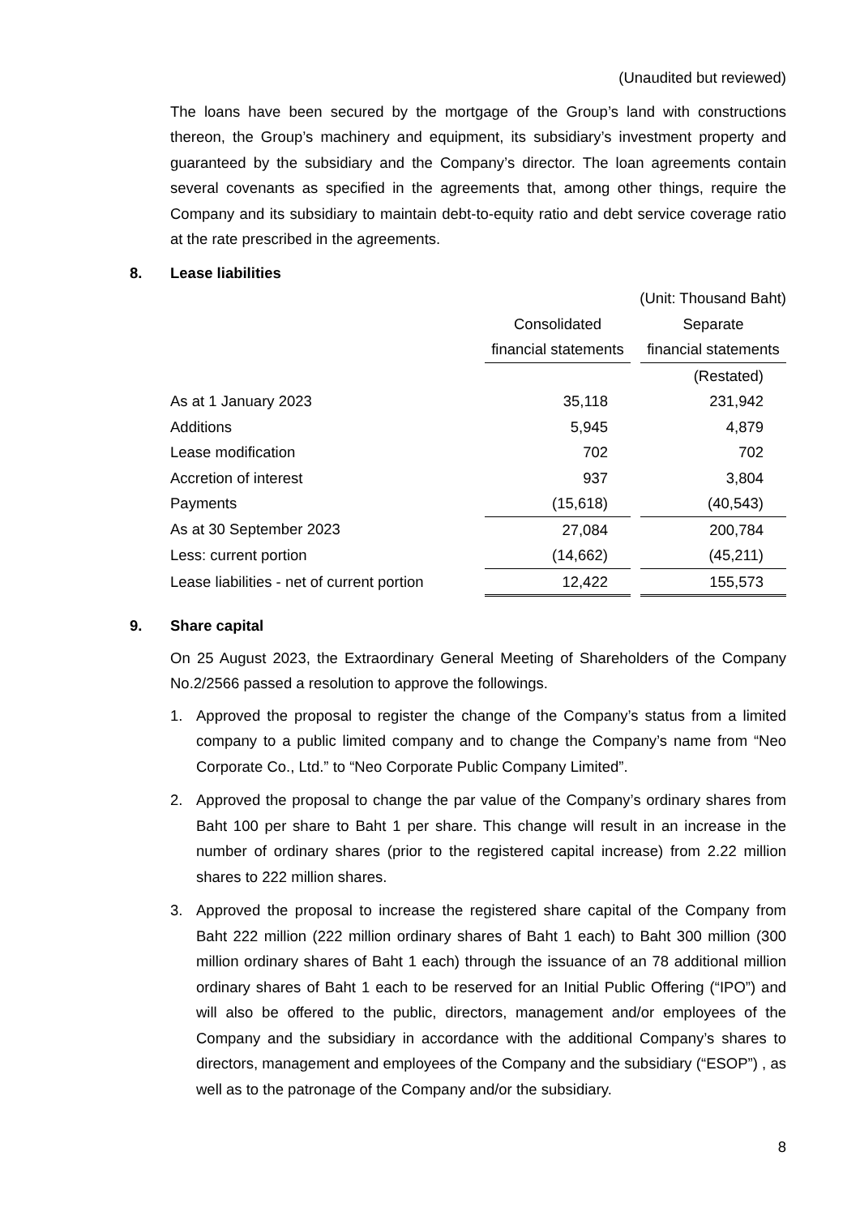(Unaudited but reviewed)
The loans have been secured by the mortgage of the Group’s land with constructions thereon, the Group’s machinery and equipment, its subsidiary’s investment property and guaranteed by the subsidiary and the Company’s director. The loan agreements contain several covenants as specified in the agreements that, among other things, require the Company and its subsidiary to maintain debt-to-equity ratio and debt service coverage ratio at the rate prescribed in the agreements.
8. Lease liabilities
| | (Unit: Thousand Baht) | | |
| | Consolidated | | Separate |
| | financial statements | | financial statements |
| | | | (Restated) |
| As at 1 January 2023 | 35,118 | | 231,942 |
| Additions | 5,945 | | 4,879 |
| Lease modification | 702 | | 702 |
| Accretion of interest | 937 | | 3,804 |
| Payments | (15,618) | | (40,543) |
| As at 30 September 2023 | 27,084 | | 200,784 |
| Less: current portion | (14,662) | | (45,211) |
| Lease liabilities - net of current portion | 12,422 | | 155,573 |
9. Share capital
On 25 August 2023, the Extraordinary General Meeting of Shareholders of the Company No.2/2566 passed a resolution to approve the followings.
1. Approved the proposal to register the change of the Company’s status from a limited company to a public limited company and to change the Company’s name from “Neo Corporate Co., Ltd.” to “Neo Corporate Public Company Limited”.
2. Approved the proposal to change the par value of the Company’s ordinary shares from Baht 100 per share to Baht 1 per share. This change will result in an increase in the number of ordinary shares (prior to the registered capital increase) from 2.22 million shares to 222 million shares.
3. Approved the proposal to increase the registered share capital of the Company from Baht 222 million (222 million ordinary shares of Baht 1 each) to Baht 300 million (300 million ordinary shares of Baht 1 each) through the issuance of an 78 additional million ordinary shares of Baht 1 each to be reserved for an Initial Public Offering (“IPO”) and will also be offered to the public, directors, management and/or employees of the Company and the subsidiary in accordance with the additional Company’s shares to directors, management and employees of the Company and the subsidiary (“ESOP”) , as well as to the patronage of the Company and/or the subsidiary.
8